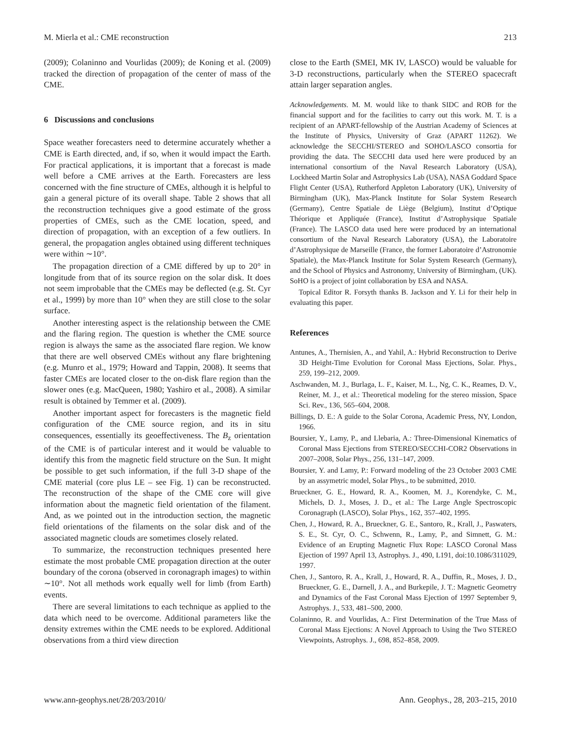M. Mierla et al.: CME reconstruction 213
(2009); Colaninno and Vourlidas (2009); de Koning et al. (2009) tracked the direction of propagation of the center of mass of the CME.
6 Discussions and conclusions
Space weather forecasters need to determine accurately whether a CME is Earth directed, and, if so, when it would impact the Earth. For practical applications, it is important that a forecast is made well before a CME arrives at the Earth. Forecasters are less concerned with the fine structure of CMEs, although it is helpful to gain a general picture of its overall shape. Table 2 shows that all the reconstruction techniques give a good estimate of the gross properties of CMEs, such as the CME location, speed, and direction of propagation, with an exception of a few outliers. In general, the propagation angles obtained using different techniques were within ∼10°.
The propagation direction of a CME differed by up to 20° in longitude from that of its source region on the solar disk. It does not seem improbable that the CMEs may be deflected (e.g. St. Cyr et al., 1999) by more than 10° when they are still close to the solar surface.
Another interesting aspect is the relationship between the CME and the flaring region. The question is whether the CME source region is always the same as the associated flare region. We know that there are well observed CMEs without any flare brightening (e.g. Munro et al., 1979; Howard and Tappin, 2008). It seems that faster CMEs are located closer to the on-disk flare region than the slower ones (e.g. MacQueen, 1980; Yashiro et al., 2008). A similar result is obtained by Temmer et al. (2009).
Another important aspect for forecasters is the magnetic field configuration of the CME source region, and its in situ consequences, essentially its geoeffectiveness. The B<sub>z</sub> orientation of the CME is of particular interest and it would be valuable to identify this from the magnetic field structure on the Sun. It might be possible to get such information, if the full 3-D shape of the CME material (core plus LE – see Fig. 1) can be reconstructed. The reconstruction of the shape of the CME core will give information about the magnetic field orientation of the filament. And, as we pointed out in the introduction section, the magnetic field orientations of the filaments on the solar disk and of the associated magnetic clouds are sometimes closely related.
To summarize, the reconstruction techniques presented here estimate the most probable CME propagation direction at the outer boundary of the corona (observed in coronagraph images) to within ∼10°. Not all methods work equally well for limb (from Earth) events.
There are several limitations to each technique as applied to the data which need to be overcome. Additional parameters like the density extremes within the CME needs to be explored. Additional observations from a third view direction
close to the Earth (SMEI, MK IV, LASCO) would be valuable for 3-D reconstructions, particularly when the STEREO spacecraft attain larger separation angles.
Acknowledgements. M. M. would like to thank SIDC and ROB for the financial support and for the facilities to carry out this work. M. T. is a recipient of an APART-fellowship of the Austrian Academy of Sciences at the Institute of Physics, University of Graz (APART 11262). We acknowledge the SECCHI/STEREO and SOHO/LASCO consortia for providing the data. The SECCHI data used here were produced by an international consortium of the Naval Research Laboratory (USA), Lockheed Martin Solar and Astrophysics Lab (USA), NASA Goddard Space Flight Center (USA), Rutherford Appleton Laboratory (UK), University of Birmingham (UK), Max-Planck Institute for Solar System Research (Germany), Centre Spatiale de Liège (Belgium), Institut d’Optique Théorique et Appliquée (France), Institut d’Astrophysique Spatiale (France). The LASCO data used here were produced by an international consortium of the Naval Research Laboratory (USA), the Laboratoire d’Astrophysique de Marseille (France, the former Laboratoire d’Astronomie Spatiale), the Max-Planck Institute for Solar System Research (Germany), and the School of Physics and Astronomy, University of Birmingham, (UK). SoHO is a project of joint collaboration by ESA and NASA.
Topical Editor R. Forsyth thanks B. Jackson and Y. Li for their help in evaluating this paper.
References
Antunes, A., Thernisien, A., and Yahil, A.: Hybrid Reconstruction to Derive 3D Height-Time Evolution for Coronal Mass Ejections, Solar. Phys., 259, 199–212, 2009.
Aschwanden, M. J., Burlaga, L. F., Kaiser, M. L., Ng, C. K., Reames, D. V., Reiner, M. J., et al.: Theoretical modeling for the stereo mission, Space Sci. Rev., 136, 565–604, 2008.
Billings, D. E.: A guide to the Solar Corona, Academic Press, NY, London, 1966.
Boursier, Y., Lamy, P., and Llebaria, A.: Three-Dimensional Kinematics of Coronal Mass Ejections from STEREO/SECCHI-COR2 Observations in 2007–2008, Solar Phys., 256, 131–147, 2009.
Boursier, Y. and Lamy, P.: Forward modeling of the 23 October 2003 CME by an assymetric model, Solar Phys., to be submitted, 2010.
Brueckner, G. E., Howard, R. A., Koomen, M. J., Korendyke, C. M., Michels, D. J., Moses, J. D., et al.: The Large Angle Spectroscopic Coronagraph (LASCO), Solar Phys., 162, 357–402, 1995.
Chen, J., Howard, R. A., Brueckner, G. E., Santoro, R., Krall, J., Paswaters, S. E., St. Cyr, O. C., Schwenn, R., Lamy, P., and Simnett, G. M.: Evidence of an Erupting Magnetic Flux Rope: LASCO Coronal Mass Ejection of 1997 April 13, Astrophys. J., 490, L191, doi:10.1086/311029, 1997.
Chen, J., Santoro, R. A., Krall, J., Howard, R. A., Duffin, R., Moses, J. D., Brueckner, G. E., Darnell, J. A., and Burkepile, J. T.: Magnetic Geometry and Dynamics of the Fast Coronal Mass Ejection of 1997 September 9, Astrophys. J., 533, 481–500, 2000.
Colaninno, R. and Vourlidas, A.: First Determination of the True Mass of Coronal Mass Ejections: A Novel Approach to Using the Two STEREO Viewpoints, Astrophys. J., 698, 852–858, 2009.
www.ann-geophys.net/28/203/2010/ Ann. Geophys., 28, 203–215, 2010